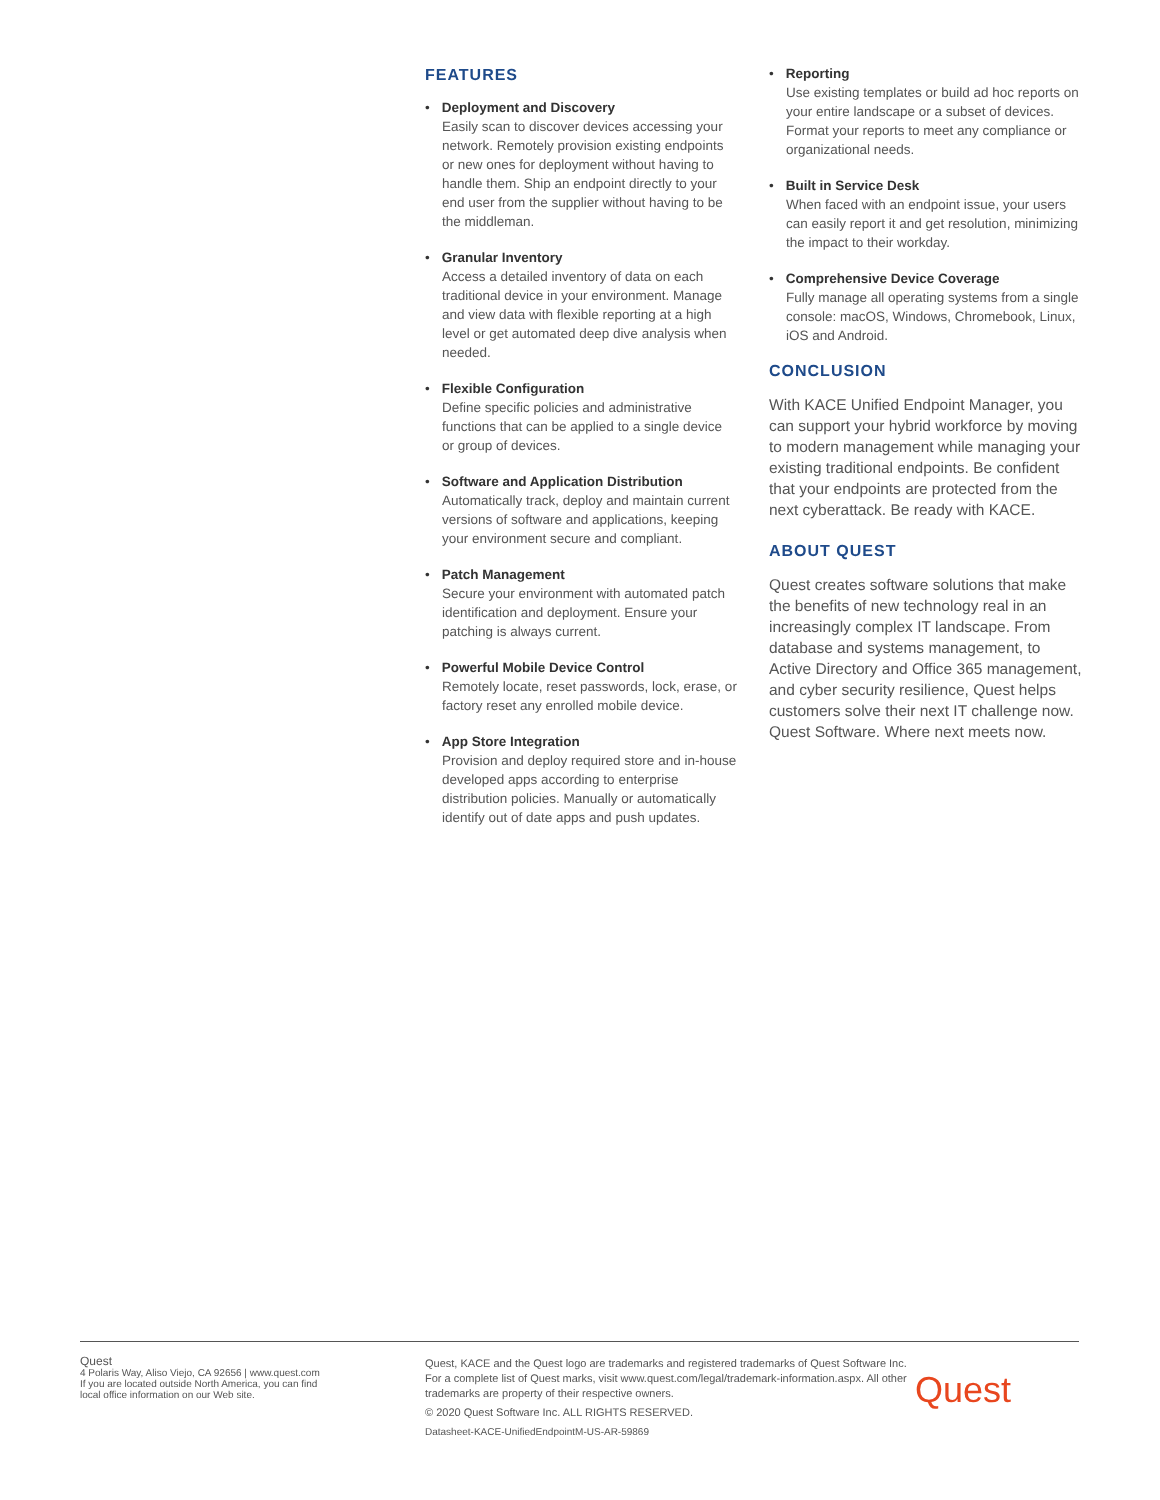FEATURES
• Deployment and Discovery
Easily scan to discover devices accessing your network. Remotely provision existing endpoints or new ones for deployment without having to handle them. Ship an endpoint directly to your end user from the supplier without having to be the middleman.
• Granular Inventory
Access a detailed inventory of data on each traditional device in your environment. Manage and view data with flexible reporting at a high level or get automated deep dive analysis when needed.
• Flexible Configuration
Define specific policies and administrative functions that can be applied to a single device or group of devices.
• Software and Application Distribution
Automatically track, deploy and maintain current versions of software and applications, keeping your environment secure and compliant.
• Patch Management
Secure your environment with automated patch identification and deployment. Ensure your patching is always current.
• Powerful Mobile Device Control
Remotely locate, reset passwords, lock, erase, or factory reset any enrolled mobile device.
• App Store Integration
Provision and deploy required store and in-house developed apps according to enterprise distribution policies. Manually or automatically identify out of date apps and push updates.
• Reporting
Use existing templates or build ad hoc reports on your entire landscape or a subset of devices. Format your reports to meet any compliance or organizational needs.
• Built in Service Desk
When faced with an endpoint issue, your users can easily report it and get resolution, minimizing the impact to their workday.
• Comprehensive Device Coverage
Fully manage all operating systems from a single console: macOS, Windows, Chromebook, Linux, iOS and Android.
CONCLUSION
With KACE Unified Endpoint Manager, you can support your hybrid workforce by moving to modern management while managing your existing traditional endpoints. Be confident that your endpoints are protected from the next cyberattack. Be ready with KACE.
ABOUT QUEST
Quest creates software solutions that make the benefits of new technology real in an increasingly complex IT landscape. From database and systems management, to Active Directory and Office 365 management, and cyber security resilience, Quest helps customers solve their next IT challenge now. Quest Software. Where next meets now.
Quest
4 Polaris Way, Aliso Viejo, CA 92656 | www.quest.com
If you are located outside North America, you can find
local office information on our Web site.
Quest, KACE and the Quest logo are trademarks and registered trademarks of Quest Software Inc. For a complete list of Quest marks, visit www.quest.com/legal/trademark-information.aspx. All other trademarks are property of their respective owners.
© 2020 Quest Software Inc. ALL RIGHTS RESERVED.
Datasheet-KACE-UnifiedEndpointM-US-AR-59869
Quest